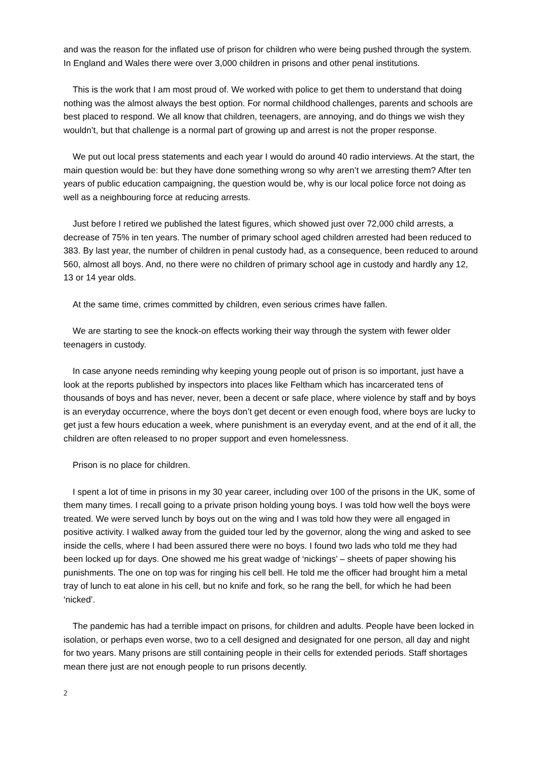and was the reason for the inflated use of prison for children who were being pushed through the system. In England and Wales there were over 3,000 children in prisons and other penal institutions.
This is the work that I am most proud of. We worked with police to get them to understand that doing nothing was the almost always the best option. For normal childhood challenges, parents and schools are best placed to respond. We all know that children, teenagers, are annoying, and do things we wish they wouldn’t, but that challenge is a normal part of growing up and arrest is not the proper response.
We put out local press statements and each year I would do around 40 radio interviews. At the start, the main question would be: but they have done something wrong so why aren’t we arresting them? After ten years of public education campaigning, the question would be, why is our local police force not doing as well as a neighbouring force at reducing arrests.
Just before I retired we published the latest figures, which showed just over 72,000 child arrests, a decrease of 75% in ten years. The number of primary school aged children arrested had been reduced to 383. By last year, the number of children in penal custody had, as a consequence, been reduced to around 560, almost all boys. And, no there were no children of primary school age in custody and hardly any 12, 13 or 14 year olds.
At the same time, crimes committed by children, even serious crimes have fallen.
We are starting to see the knock-on effects working their way through the system with fewer older teenagers in custody.
In case anyone needs reminding why keeping young people out of prison is so important, just have a look at the reports published by inspectors into places like Feltham which has incarcerated tens of thousands of boys and has never, never, been a decent or safe place, where violence by staff and by boys is an everyday occurrence, where the boys don’t get decent or even enough food, where boys are lucky to get just a few hours education a week, where punishment is an everyday event, and at the end of it all, the children are often released to no proper support and even homelessness.
Prison is no place for children.
I spent a lot of time in prisons in my 30 year career, including over 100 of the prisons in the UK, some of them many times. I recall going to a private prison holding young boys. I was told how well the boys were treated. We were served lunch by boys out on the wing and I was told how they were all engaged in positive activity. I walked away from the guided tour led by the governor, along the wing and asked to see inside the cells, where I had been assured there were no boys. I found two lads who told me they had been locked up for days. One showed me his great wadge of ‘nickings’ – sheets of paper showing his punishments. The one on top was for ringing his cell bell. He told me the officer had brought him a metal tray of lunch to eat alone in his cell, but no knife and fork, so he rang the bell, for which he had been ‘nicked’.
The pandemic has had a terrible impact on prisons, for children and adults. People have been locked in isolation, or perhaps even worse, two to a cell designed and designated for one person, all day and night for two years. Many prisons are still containing people in their cells for extended periods. Staff shortages mean there just are not enough people to run prisons decently.
2